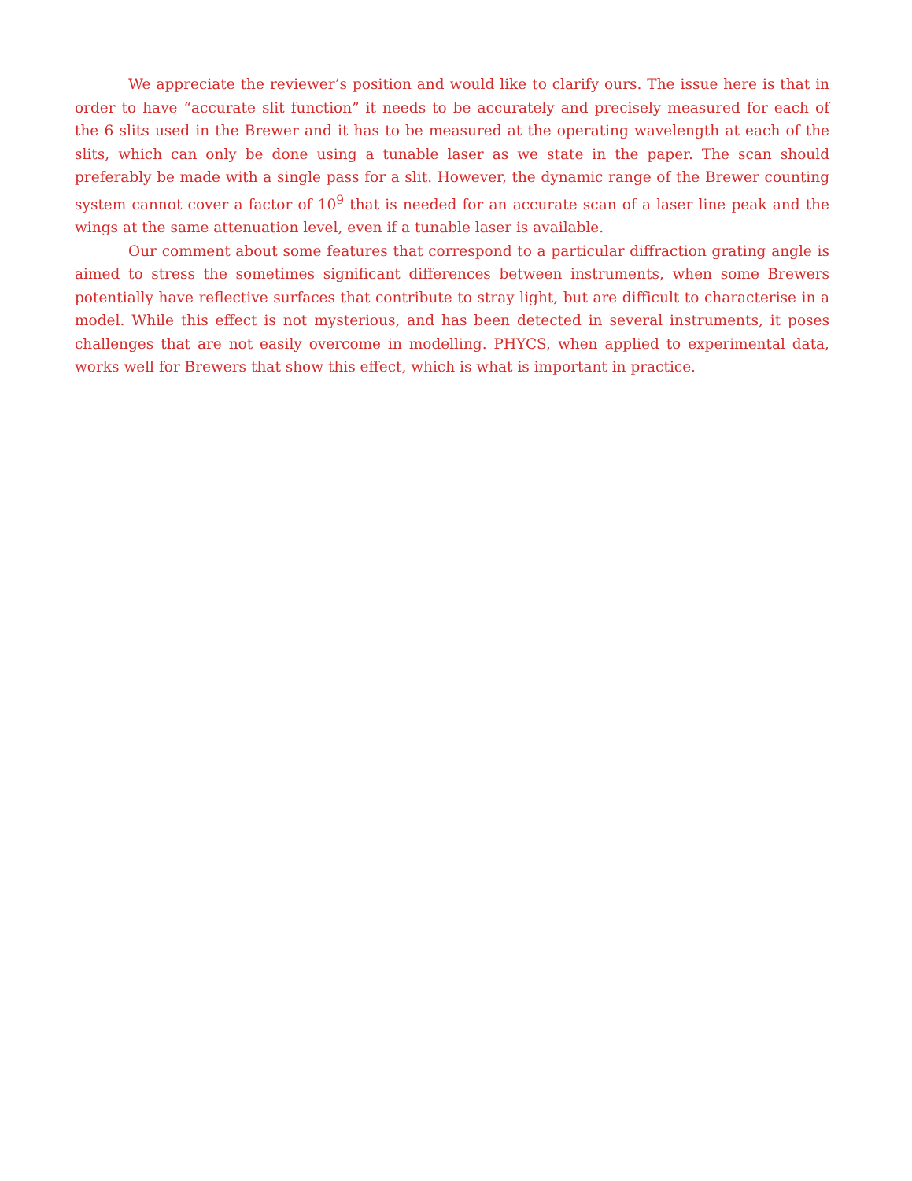We appreciate the reviewer’s position and would like to clarify ours. The issue here is that in order to have “accurate slit function” it needs to be accurately and precisely measured for each of the 6 slits used in the Brewer and it has to be measured at the operating wavelength at each of the slits, which can only be done using a tunable laser as we state in the paper. The scan should preferably be made with a single pass for a slit. However, the dynamic range of the Brewer counting system cannot cover a factor of 10<sup>9</sup> that is needed for an accurate scan of a laser line peak and the wings at the same attenuation level, even if a tunable laser is available.
Our comment about some features that correspond to a particular diffraction grating angle is aimed to stress the sometimes significant differences between instruments, when some Brewers potentially have reflective surfaces that contribute to stray light, but are difficult to characterise in a model. While this effect is not mysterious, and has been detected in several instruments, it poses challenges that are not easily overcome in modelling. PHYCS, when applied to experimental data, works well for Brewers that show this effect, which is what is important in practice.